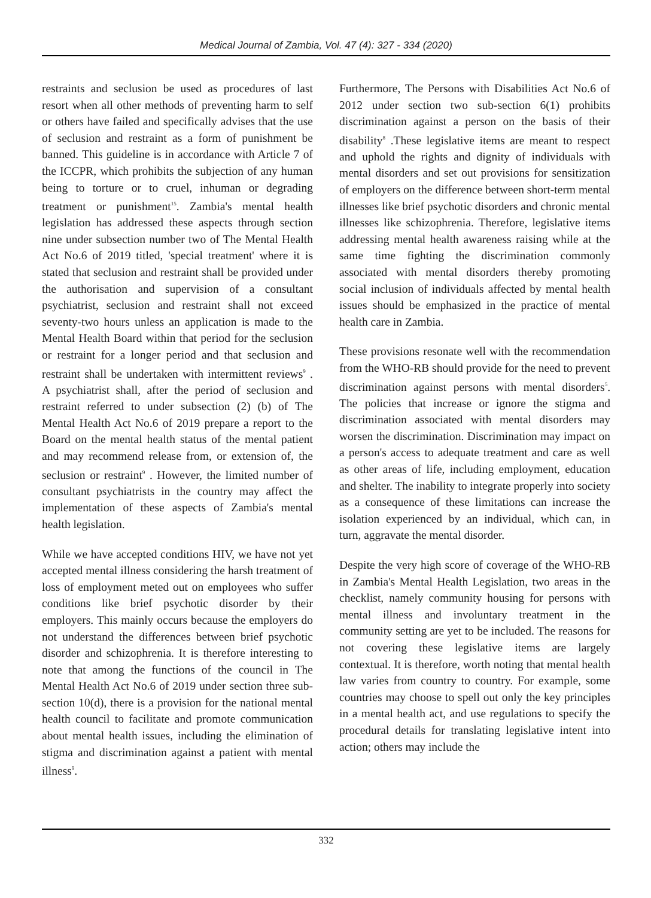Medical Journal of Zambia, Vol. 47 (4): 327 - 334 (2020)
restraints and seclusion be used as procedures of last resort when all other methods of preventing harm to self or others have failed and specifically advises that the use of seclusion and restraint as a form of punishment be banned. This guideline is in accordance with Article 7 of the ICCPR, which prohibits the subjection of any human being to torture or to cruel, inhuman or degrading treatment or punishment<sup>15</sup>. Zambia's mental health legislation has addressed these aspects through section nine under subsection number two of The Mental Health Act No.6 of 2019 titled, 'special treatment' where it is stated that seclusion and restraint shall be provided under the authorisation and supervision of a consultant psychiatrist, seclusion and restraint shall not exceed seventy-two hours unless an application is made to the Mental Health Board within that period for the seclusion or restraint for a longer period and that seclusion and restraint shall be undertaken with intermittent reviews<sup>9</sup> . A psychiatrist shall, after the period of seclusion and restraint referred to under subsection (2) (b) of The Mental Health Act No.6 of 2019 prepare a report to the Board on the mental health status of the mental patient and may recommend release from, or extension of, the seclusion or restraint<sup>9</sup> . However, the limited number of consultant psychiatrists in the country may affect the implementation of these aspects of Zambia's mental health legislation.
While we have accepted conditions HIV, we have not yet accepted mental illness considering the harsh treatment of loss of employment meted out on employees who suffer conditions like brief psychotic disorder by their employers. This mainly occurs because the employers do not understand the differences between brief psychotic disorder and schizophrenia. It is therefore interesting to note that among the functions of the council in The Mental Health Act No.6 of 2019 under section three sub-section 10(d), there is a provision for the national mental health council to facilitate and promote communication about mental health issues, including the elimination of stigma and discrimination against a patient with mental illness<sup>9</sup>.
Furthermore, The Persons with Disabilities Act No.6 of 2012 under section two sub-section 6(1) prohibits discrimination against a person on the basis of their disability<sup>8</sup> .These legislative items are meant to respect and uphold the rights and dignity of individuals with mental disorders and set out provisions for sensitization of employers on the difference between short-term mental illnesses like brief psychotic disorders and chronic mental illnesses like schizophrenia. Therefore, legislative items addressing mental health awareness raising while at the same time fighting the discrimination commonly associated with mental disorders thereby promoting social inclusion of individuals affected by mental health issues should be emphasized in the practice of mental health care in Zambia.
These provisions resonate well with the recommendation from the WHO-RB should provide for the need to prevent discrimination against persons with mental disorders<sup>5</sup>. The policies that increase or ignore the stigma and discrimination associated with mental disorders may worsen the discrimination. Discrimination may impact on a person's access to adequate treatment and care as well as other areas of life, including employment, education and shelter. The inability to integrate properly into society as a consequence of these limitations can increase the isolation experienced by an individual, which can, in turn, aggravate the mental disorder.
Despite the very high score of coverage of the WHO-RB in Zambia's Mental Health Legislation, two areas in the checklist, namely community housing for persons with mental illness and involuntary treatment in the community setting are yet to be included. The reasons for not covering these legislative items are largely contextual. It is therefore, worth noting that mental health law varies from country to country. For example, some countries may choose to spell out only the key principles in a mental health act, and use regulations to specify the procedural details for translating legislative intent into action; others may include the
332